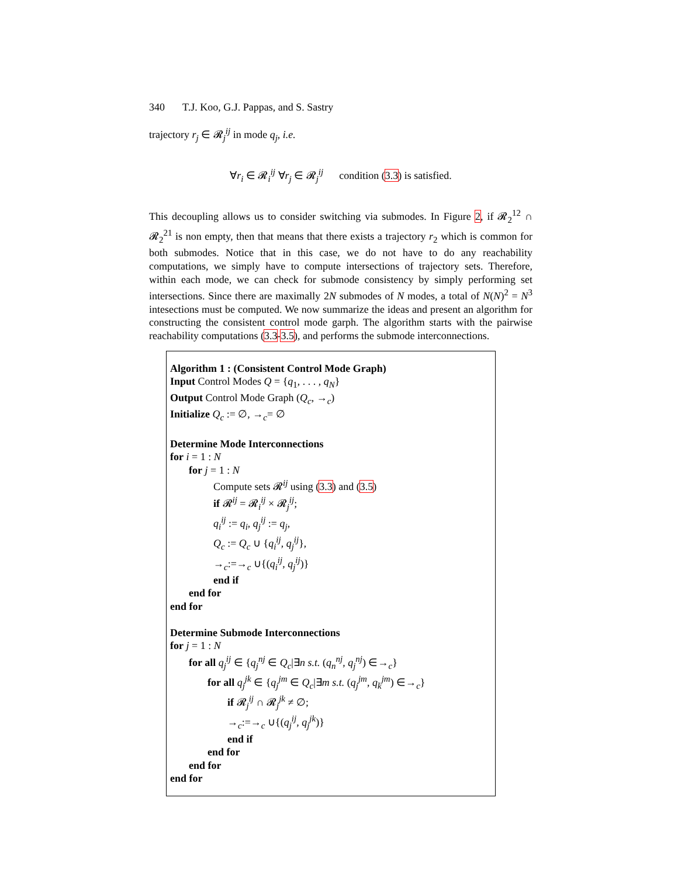340 T.J. Koo, G.J. Pappas, and S. Sastry
trajectory r<sub>j</sub> ∈ 𝓡<sub>j</sub><sup>ij</sup> in mode q<sub>j</sub>, i.e.
∀r<sub>i</sub> ∈ 𝓡<sub>i</sub><sup>ij</sup> ∀r<sub>j</sub> ∈ 𝓡<sub>j</sub><sup>ij</sup> condition (3.3) is satisfied.
This decoupling allows us to consider switching via submodes. In Figure 2, if 𝓡<sub>2</sub><sup>12</sup> ∩ 𝓡<sub>2</sub><sup>21</sup> is non empty, then that means that there exists a trajectory r<sub>2</sub> which is common for both submodes. Notice that in this case, we do not have to do any reachability computations, we simply have to compute intersections of trajectory sets. Therefore, within each mode, we can check for submode consistency by simply performing set intersections. Since there are maximally 2N submodes of N modes, a total of N(N)<sup>2</sup> = N<sup>3</sup> intesections must be computed. We now summarize the ideas and present an algorithm for constructing the consistent control mode garph. The algorithm starts with the pairwise reachability computations (3.3-3.5), and performs the submode interconnections.
Algorithm 1 : (Consistent Control Mode Graph)
Input Control Modes Q = {q<sub>1</sub>, . . . , q<sub>N</sub>}
Output Control Mode Graph (Q<sub>c</sub>, →<sub>c</sub>)
Initialize Q<sub>c</sub> := ∅, →<sub>c</sub>= ∅
Determine Mode Interconnections
for i = 1 : N
for j = 1 : N
Compute sets 𝓡<sup>ij</sup> using (3.3) and (3.5)
if 𝓡<sup>ij</sup> = 𝓡<sub>i</sub><sup>ij</sup> × 𝓡<sub>j</sub><sup>ij</sup>;
q<sub>i</sub><sup>ij</sup> := q<sub>i</sub>, q<sub>j</sub><sup>ij</sup> := q<sub>j</sub>,
Q<sub>c</sub> := Q<sub>c</sub> ∪ {q<sub>i</sub><sup>ij</sup>, q<sub>j</sub><sup>ij</sup>},
→<sub>c</sub>:=→<sub>c</sub> ∪{(q<sub>i</sub><sup>ij</sup>, q<sub>j</sub><sup>ij</sup>)}
end if
end for
end for
Determine Submode Interconnections
for j = 1 : N
for all q<sub>j</sub><sup>ij</sup> ∈ {q<sub>j</sub><sup>nj</sup> ∈ Q<sub>c</sub>|∃n s.t. (q<sub>n</sub><sup>nj</sup>, q<sub>j</sub><sup>nj</sup>) ∈→<sub>c</sub>}
for all q<sub>j</sub><sup>jk</sup> ∈ {q<sub>j</sub><sup>jm</sup> ∈ Q<sub>c</sub>|∃m s.t. (q<sub>j</sub><sup>jm</sup>, q<sub>k</sub><sup>jm</sup>) ∈→<sub>c</sub>}
if 𝓡<sub>j</sub><sup>ij</sup> ∩ 𝓡<sub>j</sub><sup>jk</sup> ≠ ∅;
→<sub>c</sub>:=→<sub>c</sub> ∪{(q<sub>j</sub><sup>ij</sup>, q<sub>j</sub><sup>jk</sup>)}
end if
end for
end for
end for